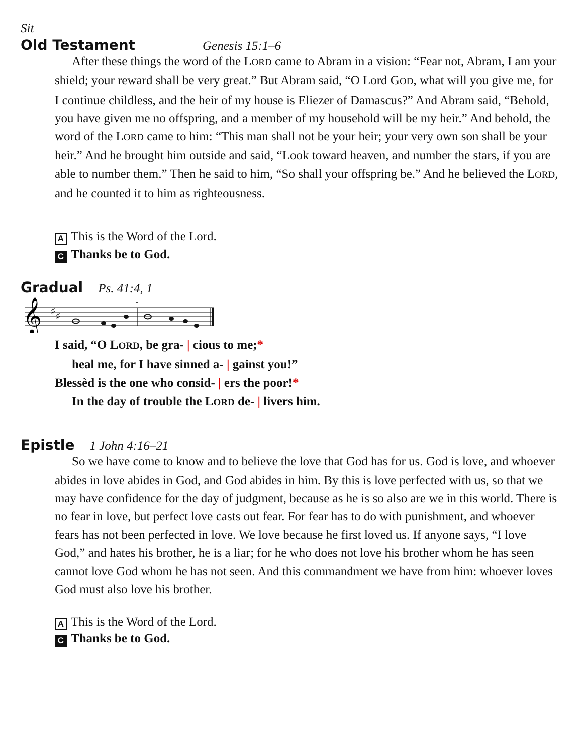Sit
Old Testament
Genesis 15:1–6
After these things the word of the LORD came to Abram in a vision: “Fear not, Abram, I am your shield; your reward shall be very great.” But Abram said, “O Lord GOD, what will you give me, for I continue childless, and the heir of my house is Eliezer of Damascus?” And Abram said, “Behold, you have given me no offspring, and a member of my household will be my heir.” And behold, the word of the LORD came to him: “This man shall not be your heir; your very own son shall be your heir.” And he brought him outside and said, “Look toward heaven, and number the stars, if you are able to number them.” Then he said to him, “So shall your offspring be.” And he believed the LORD, and he counted it to him as righteousness.
A This is the Word of the Lord.
C Thanks be to God.
Gradual
Ps. 41:4, 1
𝄞
♯
♯
*
I said, “O LORD, be gra- | cious to me;*
heal me, for I have sinned a- | gainst you!”
Blessèd is the one who consid- | ers the poor!*
In the day of trouble the LORD de- | livers him.
Epistle
1 John 4:16–21
So we have come to know and to believe the love that God has for us. God is love, and whoever abides in love abides in God, and God abides in him. By this is love perfected with us, so that we may have confidence for the day of judgment, because as he is so also are we in this world. There is no fear in love, but perfect love casts out fear. For fear has to do with punishment, and whoever fears has not been perfected in love. We love because he first loved us. If anyone says, “I love God,” and hates his brother, he is a liar; for he who does not love his brother whom he has seen cannot love God whom he has not seen. And this commandment we have from him: whoever loves God must also love his brother.
A This is the Word of the Lord.
C Thanks be to God.